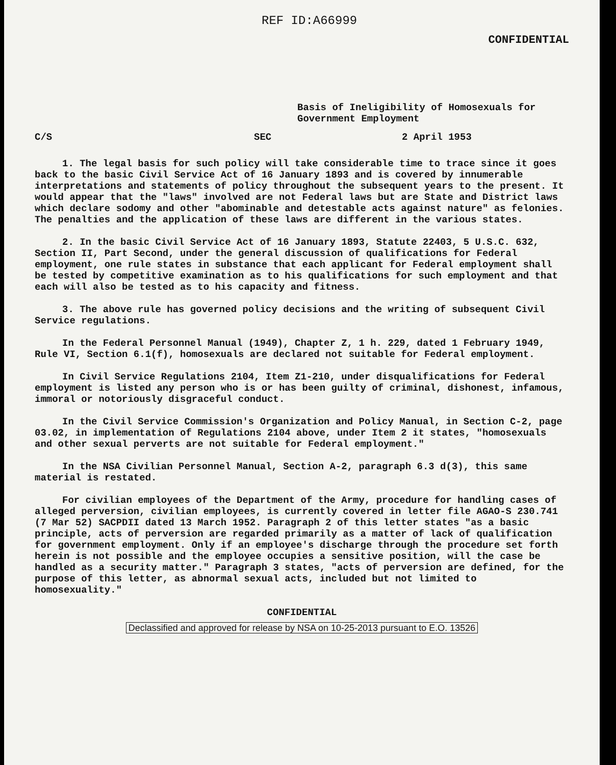REF ID:A66999
CONFIDENTIAL
Basis of Ineligibility of Homosexuals for
Government Employment
C/S SEC 2 April 1953
1. The legal basis for such policy will take considerable time to trace since it goes back to the basic Civil Service Act of 16 January 1893 and is covered by innumerable interpretations and statements of policy throughout the subsequent years to the present. It would appear that the "laws" involved are not Federal laws but are State and District laws which declare sodomy and other "abominable and detestable acts against nature" as felonies. The penalties and the application of these laws are different in the various states.
2. In the basic Civil Service Act of 16 January 1893, Statute 22403, 5 U.S.C. 632, Section II, Part Second, under the general discussion of qualifications for Federal employment, one rule states in substance that each applicant for Federal employment shall be tested by competitive examination as to his qualifications for such employment and that each will also be tested as to his capacity and fitness.
3. The above rule has governed policy decisions and the writing of subsequent Civil Service regulations.
In the Federal Personnel Manual (1949), Chapter Z, 1 h. 229, dated 1 February 1949, Rule VI, Section 6.1(f), homosexuals are declared not suitable for Federal employment.
In Civil Service Regulations 2104, Item Z1-210, under disqualifications for Federal employment is listed any person who is or has been guilty of criminal, dishonest, infamous, immoral or notoriously disgraceful conduct.
In the Civil Service Commission's Organization and Policy Manual, in Section C-2, page 03.02, in implementation of Regulations 2104 above, under Item 2 it states, "homosexuals and other sexual perverts are not suitable for Federal employment."
In the NSA Civilian Personnel Manual, Section A-2, paragraph 6.3 d(3), this same material is restated.
For civilian employees of the Department of the Army, procedure for handling cases of alleged perversion, civilian employees, is currently covered in letter file AGAO-S 230.741 (7 Mar 52) SACPDII dated 13 March 1952. Paragraph 2 of this letter states "as a basic principle, acts of perversion are regarded primarily as a matter of lack of qualification for government employment. Only if an employee's discharge through the procedure set forth herein is not possible and the employee occupies a sensitive position, will the case be handled as a security matter." Paragraph 3 states, "acts of perversion are defined, for the purpose of this letter, as abnormal sexual acts, included but not limited to homosexuality."
CONFIDENTIAL
Declassified and approved for release by NSA on 10-25-2013 pursuant to E.O. 13526